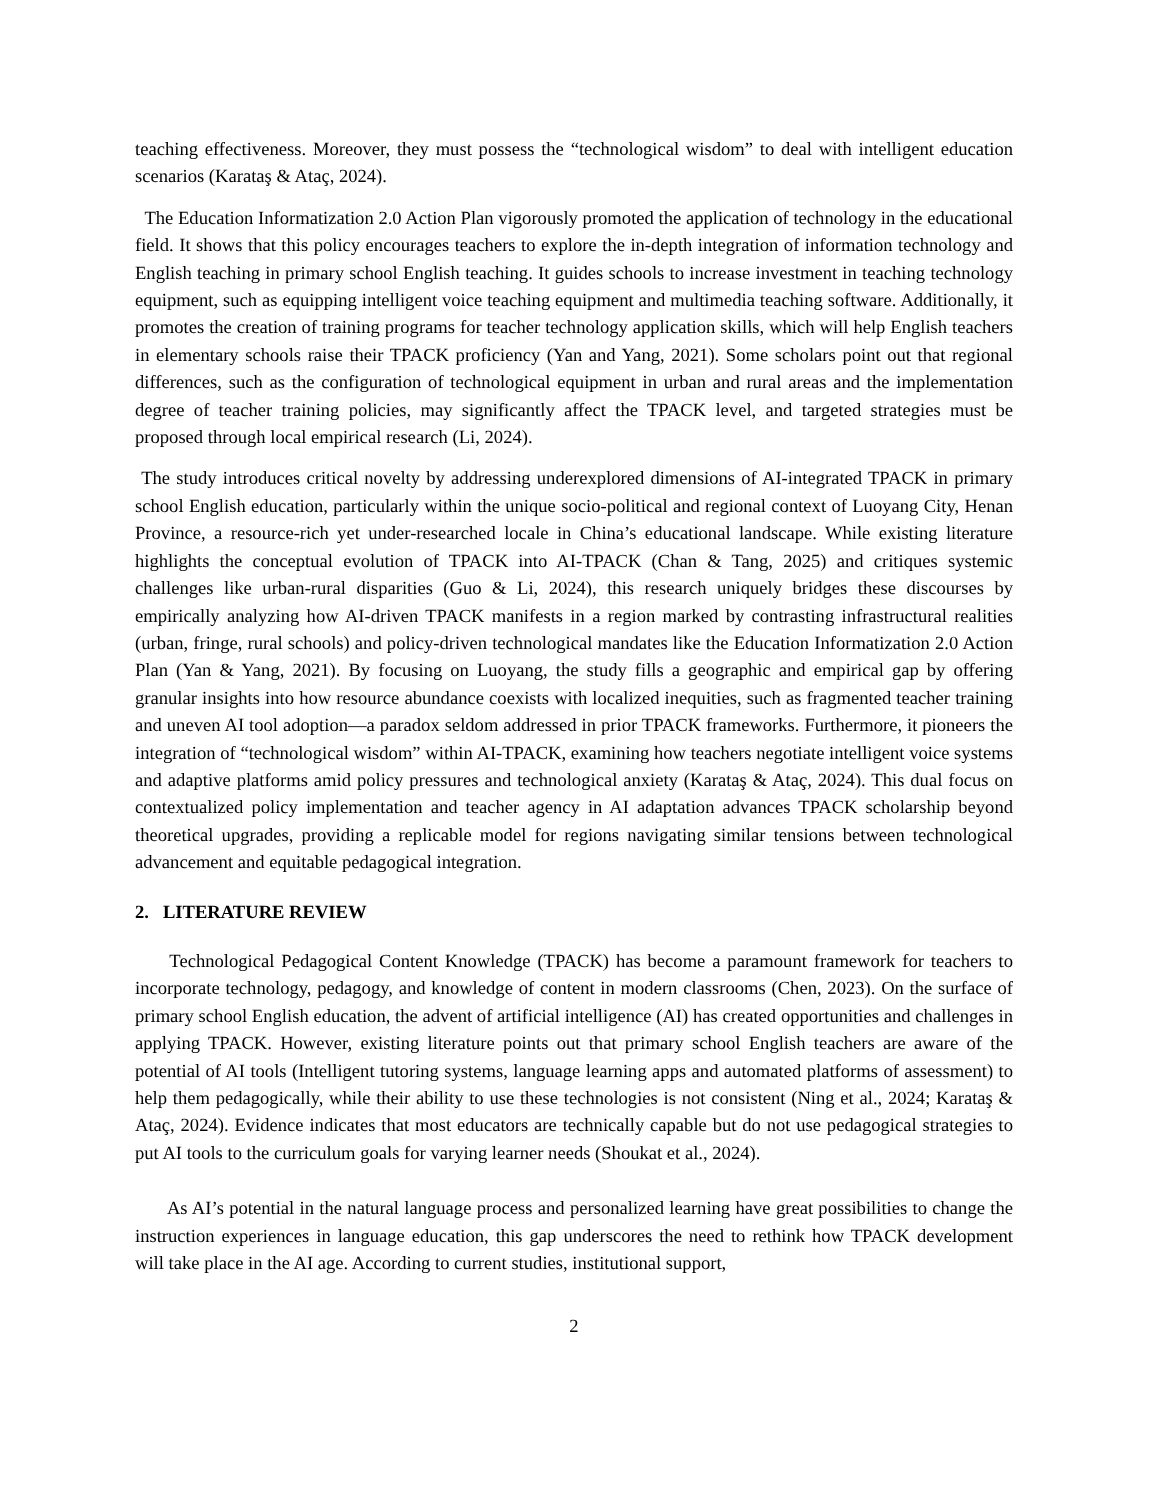teaching effectiveness. Moreover, they must possess the “technological wisdom” to deal with intelligent education scenarios (Karataş & Ataç, 2024).
The Education Informatization 2.0 Action Plan vigorously promoted the application of technology in the educational field. It shows that this policy encourages teachers to explore the in-depth integration of information technology and English teaching in primary school English teaching. It guides schools to increase investment in teaching technology equipment, such as equipping intelligent voice teaching equipment and multimedia teaching software. Additionally, it promotes the creation of training programs for teacher technology application skills, which will help English teachers in elementary schools raise their TPACK proficiency (Yan and Yang, 2021). Some scholars point out that regional differences, such as the configuration of technological equipment in urban and rural areas and the implementation degree of teacher training policies, may significantly affect the TPACK level, and targeted strategies must be proposed through local empirical research (Li, 2024).
The study introduces critical novelty by addressing underexplored dimensions of AI-integrated TPACK in primary school English education, particularly within the unique socio-political and regional context of Luoyang City, Henan Province, a resource-rich yet under-researched locale in China’s educational landscape. While existing literature highlights the conceptual evolution of TPACK into AI-TPACK (Chan & Tang, 2025) and critiques systemic challenges like urban-rural disparities (Guo & Li, 2024), this research uniquely bridges these discourses by empirically analyzing how AI-driven TPACK manifests in a region marked by contrasting infrastructural realities (urban, fringe, rural schools) and policy-driven technological mandates like the Education Informatization 2.0 Action Plan (Yan & Yang, 2021). By focusing on Luoyang, the study fills a geographic and empirical gap by offering granular insights into how resource abundance coexists with localized inequities, such as fragmented teacher training and uneven AI tool adoption—a paradox seldom addressed in prior TPACK frameworks. Furthermore, it pioneers the integration of “technological wisdom” within AI-TPACK, examining how teachers negotiate intelligent voice systems and adaptive platforms amid policy pressures and technological anxiety (Karataş & Ataç, 2024). This dual focus on contextualized policy implementation and teacher agency in AI adaptation advances TPACK scholarship beyond theoretical upgrades, providing a replicable model for regions navigating similar tensions between technological advancement and equitable pedagogical integration.
2. LITERATURE REVIEW
Technological Pedagogical Content Knowledge (TPACK) has become a paramount framework for teachers to incorporate technology, pedagogy, and knowledge of content in modern classrooms (Chen, 2023). On the surface of primary school English education, the advent of artificial intelligence (AI) has created opportunities and challenges in applying TPACK. However, existing literature points out that primary school English teachers are aware of the potential of AI tools (Intelligent tutoring systems, language learning apps and automated platforms of assessment) to help them pedagogically, while their ability to use these technologies is not consistent (Ning et al., 2024; Karataş & Ataç, 2024). Evidence indicates that most educators are technically capable but do not use pedagogical strategies to put AI tools to the curriculum goals for varying learner needs (Shoukat et al., 2024).
As AI’s potential in the natural language process and personalized learning have great possibilities to change the instruction experiences in language education, this gap underscores the need to rethink how TPACK development will take place in the AI age. According to current studies, institutional support,
2